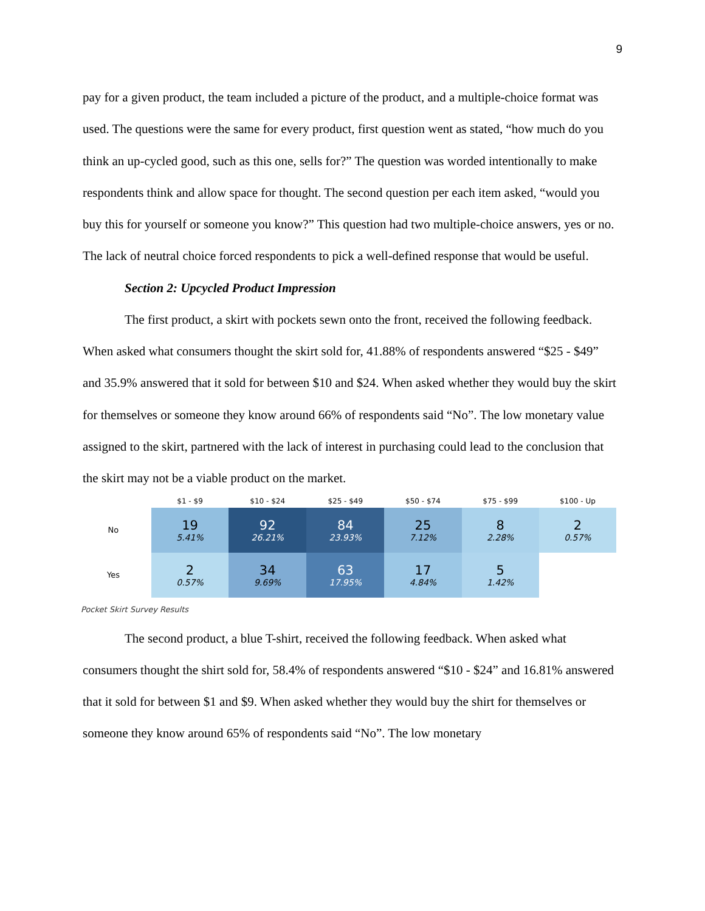9
pay for a given product, the team included a picture of the product, and a multiple-choice format was used. The questions were the same for every product, first question went as stated, “how much do you think an up-cycled good, such as this one, sells for?” The question was worded intentionally to make respondents think and allow space for thought. The second question per each item asked, “would you buy this for yourself or someone you know?” This question had two multiple-choice answers, yes or no. The lack of neutral choice forced respondents to pick a well-defined response that would be useful.
Section 2: Upcycled Product Impression
The first product, a skirt with pockets sewn onto the front, received the following feedback. When asked what consumers thought the skirt sold for, 41.88% of respondents answered “$25 - $49” and 35.9% answered that it sold for between $10 and $24. When asked whether they would buy the skirt for themselves or someone they know around 66% of respondents said “No”. The low monetary value assigned to the skirt, partnered with the lack of interest in purchasing could lead to the conclusion that the skirt may not be a viable product on the market.
| | $1 - $9 | $10 - $24 | $25 - $49 | $50 - $74 | $75 - $99 | $100 - Up |
| --- | --- | --- | --- | --- | --- | --- |
| No | 19 5.41% | 92 26.21% | 84 23.93% | 25 7.12% | 8 2.28% | 2 0.57% |
| Yes | 2 0.57% | 34 9.69% | 63 17.95% | 17 4.84% | 5 1.42% | |
Pocket Skirt Survey Results
The second product, a blue T-shirt, received the following feedback. When asked what consumers thought the shirt sold for, 58.4% of respondents answered “$10 - $24” and 16.81% answered that it sold for between $1 and $9. When asked whether they would buy the shirt for themselves or someone they know around 65% of respondents said “No”. The low monetary